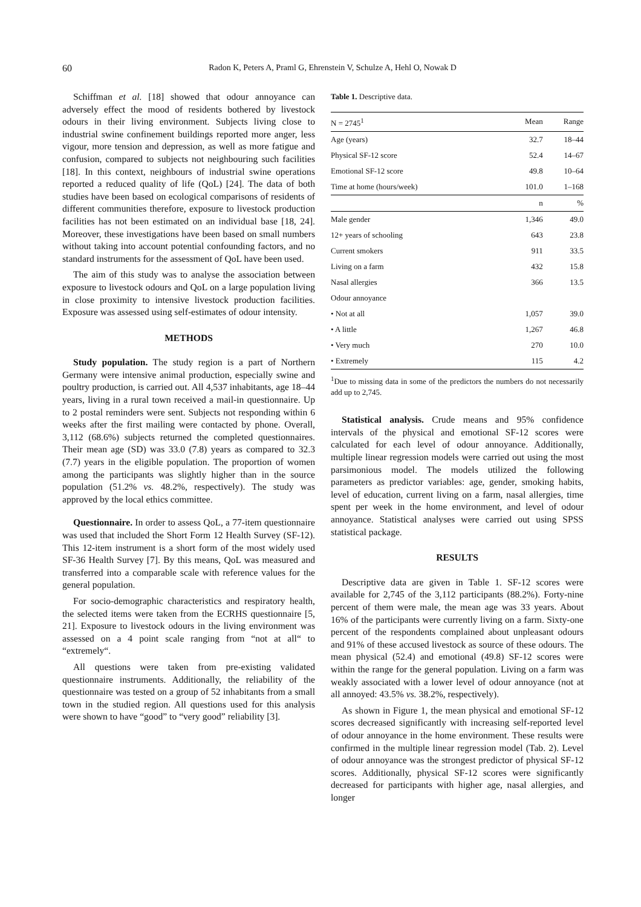60 Radon K, Peters A, Praml G, Ehrenstein V, Schulze A, Hehl O, Nowak D
Schiffman et al. [18] showed that odour annoyance can adversely effect the mood of residents bothered by livestock odours in their living environment. Subjects living close to industrial swine confinement buildings reported more anger, less vigour, more tension and depression, as well as more fatigue and confusion, compared to subjects not neighbouring such facilities [18]. In this context, neighbours of industrial swine operations reported a reduced quality of life (QoL) [24]. The data of both studies have been based on ecological comparisons of residents of different communities therefore, exposure to livestock production facilities has not been estimated on an individual base [18, 24]. Moreover, these investigations have been based on small numbers without taking into account potential confounding factors, and no standard instruments for the assessment of QoL have been used.
The aim of this study was to analyse the association between exposure to livestock odours and QoL on a large population living in close proximity to intensive livestock production facilities. Exposure was assessed using self-estimates of odour intensity.
METHODS
Study population. The study region is a part of Northern Germany were intensive animal production, especially swine and poultry production, is carried out. All 4,537 inhabitants, age 18–44 years, living in a rural town received a mail-in questionnaire. Up to 2 postal reminders were sent. Subjects not responding within 6 weeks after the first mailing were contacted by phone. Overall, 3,112 (68.6%) subjects returned the completed questionnaires. Their mean age (SD) was 33.0 (7.8) years as compared to 32.3 (7.7) years in the eligible population. The proportion of women among the participants was slightly higher than in the source population (51.2% vs. 48.2%, respectively). The study was approved by the local ethics committee.
Questionnaire. In order to assess QoL, a 77-item questionnaire was used that included the Short Form 12 Health Survey (SF-12). This 12-item instrument is a short form of the most widely used SF-36 Health Survey [7]. By this means, QoL was measured and transferred into a comparable scale with reference values for the general population.
For socio-demographic characteristics and respiratory health, the selected items were taken from the ECRHS questionnaire [5, 21]. Exposure to livestock odours in the living environment was assessed on a 4 point scale ranging from “not at all“ to “extremely“.
All questions were taken from pre-existing validated questionnaire instruments. Additionally, the reliability of the questionnaire was tested on a group of 52 inhabitants from a small town in the studied region. All questions used for this analysis were shown to have “good” to “very good” reliability [3].
Table 1. Descriptive data.
| N = 2745<sup>1</sup> | Mean | Range |
| --- | --- | --- |
| Age (years) | 32.7 | 18–44 |
| Physical SF-12 score | 52.4 | 14–67 |
| Emotional SF-12 score | 49.8 | 10–64 |
| Time at home (hours/week) | 101.0 | 1–168 |
| | n | % |
| Male gender | 1,346 | 49.0 |
| 12+ years of schooling | 643 | 23.8 |
| Current smokers | 911 | 33.5 |
| Living on a farm | 432 | 15.8 |
| Nasal allergies | 366 | 13.5 |
| Odour annoyance | | |
| • Not at all | 1,057 | 39.0 |
| • A little | 1,267 | 46.8 |
| • Very much | 270 | 10.0 |
| • Extremely | 115 | 4.2 |
<sup>1</sup> Due to missing data in some of the predictors the numbers do not necessarily add up to 2,745.
Statistical analysis. Crude means and 95% confidence intervals of the physical and emotional SF-12 scores were calculated for each level of odour annoyance. Additionally, multiple linear regression models were carried out using the most parsimonious model. The models utilized the following parameters as predictor variables: age, gender, smoking habits, level of education, current living on a farm, nasal allergies, time spent per week in the home environment, and level of odour annoyance. Statistical analyses were carried out using SPSS statistical package.
RESULTS
Descriptive data are given in Table 1. SF-12 scores were available for 2,745 of the 3,112 participants (88.2%). Forty-nine percent of them were male, the mean age was 33 years. About 16% of the participants were currently living on a farm. Sixty-one percent of the respondents complained about unpleasant odours and 91% of these accused livestock as source of these odours. The mean physical (52.4) and emotional (49.8) SF-12 scores were within the range for the general population. Living on a farm was weakly associated with a lower level of odour annoyance (not at all annoyed: 43.5% vs. 38.2%, respectively).
As shown in Figure 1, the mean physical and emotional SF-12 scores decreased significantly with increasing self-reported level of odour annoyance in the home environment. These results were confirmed in the multiple linear regression model (Tab. 2). Level of odour annoyance was the strongest predictor of physical SF-12 scores. Additionally, physical SF-12 scores were significantly decreased for participants with higher age, nasal allergies, and longer